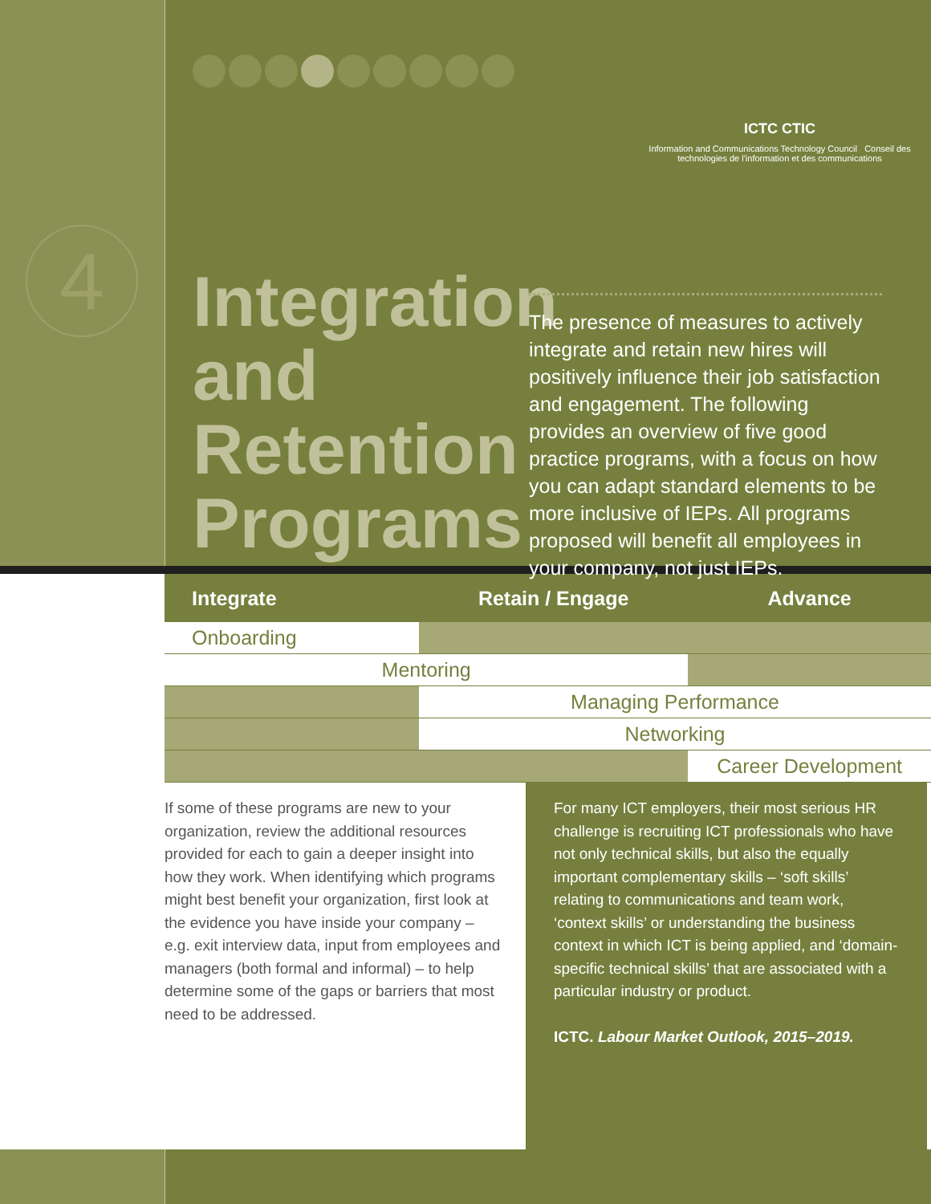ICTC CTIC
Information and Communications Technology Council Conseil des technologies de l'information et des communications
4
Integration
and
Retention
Programs
The presence of measures to actively integrate and retain new hires will positively influence their job satisfaction and engagement. The following provides an overview of five good practice programs, with a focus on how you can adapt standard elements to be more inclusive of IEPs. All programs proposed will benefit all employees in your company, not just IEPs.
| Integrate | Retain / Engage | Advance |
| --- | --- | --- |
| Onboarding | | |
| Mentoring | | |
| | Managing Performance | |
| | Networking | |
| | | Career Development |
If some of these programs are new to your organization, review the additional resources provided for each to gain a deeper insight into how they work. When identifying which programs might best benefit your organization, first look at the evidence you have inside your company – e.g. exit interview data, input from employees and managers (both formal and informal) – to help determine some of the gaps or barriers that most need to be addressed.
For many ICT employers, their most serious HR challenge is recruiting ICT professionals who have not only technical skills, but also the equally important complementary skills – ‘soft skills’ relating to communications and team work, ‘context skills’ or understanding the business context in which ICT is being applied, and ‘domain-specific technical skills’ that are associated with a particular industry or product.
ICTC. Labour Market Outlook, 2015–2019.